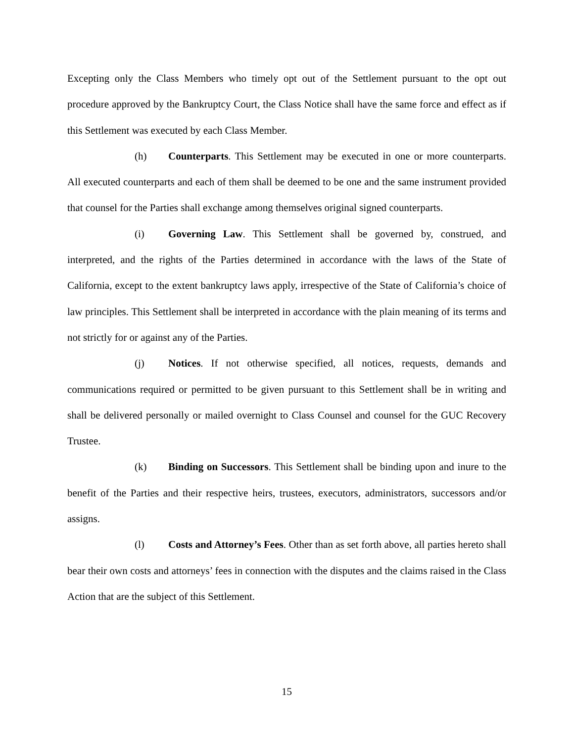Excepting only the Class Members who timely opt out of the Settlement pursuant to the opt out procedure approved by the Bankruptcy Court, the Class Notice shall have the same force and effect as if this Settlement was executed by each Class Member.
(h) Counterparts. This Settlement may be executed in one or more counterparts. All executed counterparts and each of them shall be deemed to be one and the same instrument provided that counsel for the Parties shall exchange among themselves original signed counterparts.
(i) Governing Law. This Settlement shall be governed by, construed, and interpreted, and the rights of the Parties determined in accordance with the laws of the State of California, except to the extent bankruptcy laws apply, irrespective of the State of California’s choice of law principles. This Settlement shall be interpreted in accordance with the plain meaning of its terms and not strictly for or against any of the Parties.
(j) Notices. If not otherwise specified, all notices, requests, demands and communications required or permitted to be given pursuant to this Settlement shall be in writing and shall be delivered personally or mailed overnight to Class Counsel and counsel for the GUC Recovery Trustee.
(k) Binding on Successors. This Settlement shall be binding upon and inure to the benefit of the Parties and their respective heirs, trustees, executors, administrators, successors and/or assigns.
(l) Costs and Attorney’s Fees. Other than as set forth above, all parties hereto shall bear their own costs and attorneys’ fees in connection with the disputes and the claims raised in the Class Action that are the subject of this Settlement.
15